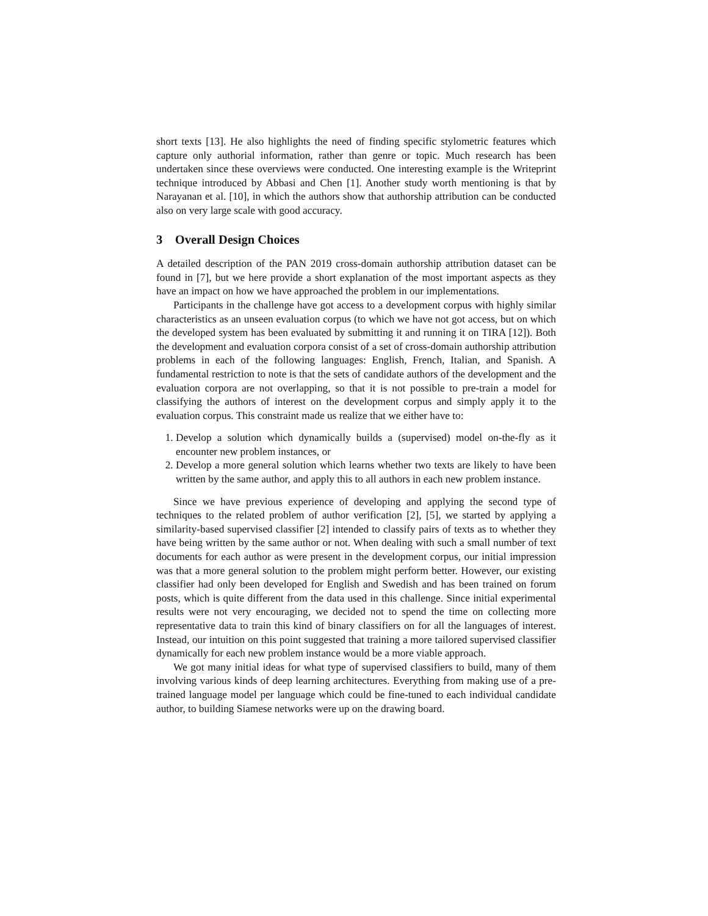short texts [13]. He also highlights the need of finding specific stylometric features which capture only authorial information, rather than genre or topic. Much research has been undertaken since these overviews were conducted. One interesting example is the Writeprint technique introduced by Abbasi and Chen [1]. Another study worth mentioning is that by Narayanan et al. [10], in which the authors show that authorship attribution can be conducted also on very large scale with good accuracy.
3 Overall Design Choices
A detailed description of the PAN 2019 cross-domain authorship attribution dataset can be found in [7], but we here provide a short explanation of the most important aspects as they have an impact on how we have approached the problem in our implementations.
Participants in the challenge have got access to a development corpus with highly similar characteristics as an unseen evaluation corpus (to which we have not got access, but on which the developed system has been evaluated by submitting it and running it on TIRA [12]). Both the development and evaluation corpora consist of a set of cross-domain authorship attribution problems in each of the following languages: English, French, Italian, and Spanish. A fundamental restriction to note is that the sets of candidate authors of the development and the evaluation corpora are not overlapping, so that it is not possible to pre-train a model for classifying the authors of interest on the development corpus and simply apply it to the evaluation corpus. This constraint made us realize that we either have to:
1. Develop a solution which dynamically builds a (supervised) model on-the-fly as it encounter new problem instances, or
2. Develop a more general solution which learns whether two texts are likely to have been written by the same author, and apply this to all authors in each new problem instance.
Since we have previous experience of developing and applying the second type of techniques to the related problem of author verification [2], [5], we started by applying a similarity-based supervised classifier [2] intended to classify pairs of texts as to whether they have being written by the same author or not. When dealing with such a small number of text documents for each author as were present in the development corpus, our initial impression was that a more general solution to the problem might perform better. However, our existing classifier had only been developed for English and Swedish and has been trained on forum posts, which is quite different from the data used in this challenge. Since initial experimental results were not very encouraging, we decided not to spend the time on collecting more representative data to train this kind of binary classifiers on for all the languages of interest. Instead, our intuition on this point suggested that training a more tailored supervised classifier dynamically for each new problem instance would be a more viable approach.
We got many initial ideas for what type of supervised classifiers to build, many of them involving various kinds of deep learning architectures. Everything from making use of a pre-trained language model per language which could be fine-tuned to each individual candidate author, to building Siamese networks were up on the drawing board.